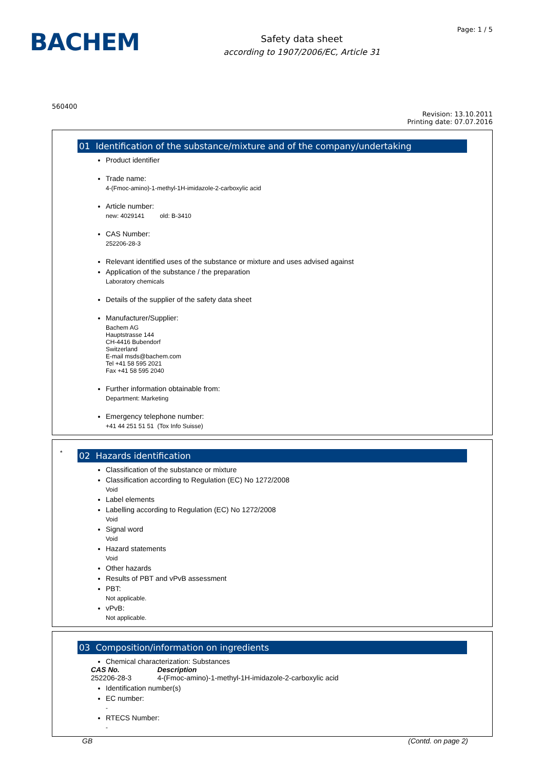BACHEM
Safety data sheet
according to 1907/2006/EC, Article 31
Page: 1 / 5
560400
Revision: 13.10.2011
Printing date: 07.07.2016
01 Identification of the substance/mixture and of the company/undertaking
Product identifier
Trade name:
4-(Fmoc-amino)-1-methyl-1H-imidazole-2-carboxylic acid
Article number:
new: 4029141 old: B-3410
CAS Number:
252206-28-3
Relevant identified uses of the substance or mixture and uses advised against
Application of the substance / the preparation
Laboratory chemicals
Details of the supplier of the safety data sheet
Manufacturer/Supplier:
Bachem AG
Hauptstrasse 144
CH-4416 Bubendorf
Switzerland
E-mail msds@bachem.com
Tel +41 58 595 2021
Fax +41 58 595 2040
Further information obtainable from:
Department: Marketing
Emergency telephone number:
+41 44 251 51 51 (Tox Info Suisse)
*
02 Hazards identification
Classification of the substance or mixture
Classification according to Regulation (EC) No 1272/2008
Void
Label elements
Labelling according to Regulation (EC) No 1272/2008
Void
Signal word
Void
Hazard statements
Void
Other hazards
Results of PBT and vPvB assessment
PBT:
Not applicable.
vPvB:
Not applicable.
03 Composition/information on ingredients
Chemical characterization: Substances
| CAS No. | Description |
| --- | --- |
| 252206-28-3 | 4-(Fmoc-amino)-1-methyl-1H-imidazole-2-carboxylic acid |
Identification number(s)
EC number:
-
RTECS Number:
-
GB (Contd. on page 2)